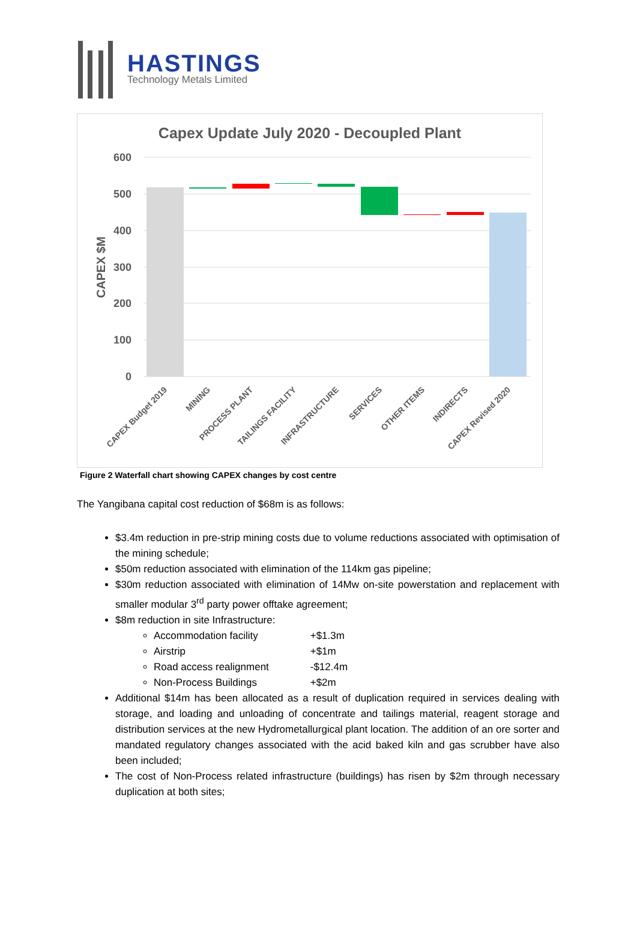HASTINGS
Technology Metals Limited
Capex Update July 2020 - Decoupled Plant
600
500
400
300
200
100
0
CAPEX $M
CAPEX Budget 2019
MINING
PROCESS PLANT
TAILINGS FACILITY
INFRASTRUCTURE
SERVICES
OTHER ITEMS
INDIRECTS
CAPEX Revised 2020
Figure 2 Waterfall chart showing CAPEX changes by cost centre
The Yangibana capital cost reduction of $68m is as follows:
$3.4m reduction in pre-strip mining costs due to volume reductions associated with optimisation of the mining schedule;
$50m reduction associated with elimination of the 114km gas pipeline;
$30m reduction associated with elimination of 14Mw on-site powerstation and replacement with smaller modular 3<sup>rd</sup> party power offtake agreement;
$8m reduction in site Infrastructure:
Accommodation facility +$1.3m
Airstrip +$1m
Road access realignment -$12.4m
Non-Process Buildings +$2m
Additional $14m has been allocated as a result of duplication required in services dealing with storage, and loading and unloading of concentrate and tailings material, reagent storage and distribution services at the new Hydrometallurgical plant location. The addition of an ore sorter and mandated regulatory changes associated with the acid baked kiln and gas scrubber have also been included;
The cost of Non-Process related infrastructure (buildings) has risen by $2m through necessary duplication at both sites;